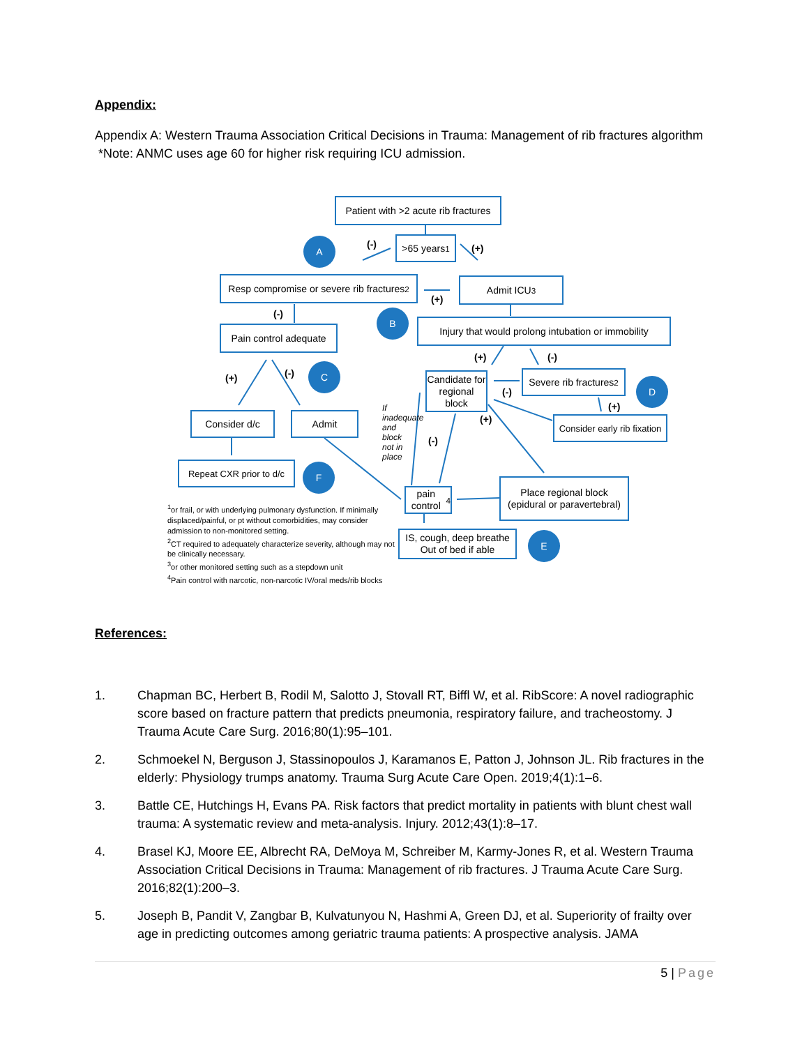Appendix:
Appendix A: Western Trauma Association Critical Decisions in Trauma: Management of rib fractures algorithm *Note: ANMC uses age 60 for higher risk requiring ICU admission.
Patient with >2 acute rib fractures
>65 years<sup>1</sup>
A (-) (+)
Resp compromise or severe rib fractures<sup>2</sup>
(+)
Admit ICU<sup>3</sup>
(-) B
Pain control adequate
Injury that would prolong intubation or immobility
(+) (-)
(+) (-)
C
Candidate for regional block
(-)
Severe rib fractures<sup>2</sup>
D
(+)
Consider d/c Admit
If inadequate and block not in place
(-)
(+)
Consider early rib fixation
Repeat CXR prior to d/c
F
pain control<sup>4</sup>
Place regional block (epidural or paravertebral)
<sup>1</sup> or frail, or with underlying pulmonary dysfunction. If minimally displaced/painful, or pt without comorbidities, may consider admission to non-monitored setting.
<sup>2</sup> CT required to adequately characterize severity, although may not be clinically necessary.
<sup>3</sup> or other monitored setting such as a stepdown unit
<sup>4</sup> Pain control with narcotic, non-narcotic IV/oral meds/rib blocks
IS, cough, deep breathe Out of bed if able
E
References:
1. Chapman BC, Herbert B, Rodil M, Salotto J, Stovall RT, Biffl W, et al. RibScore: A novel radiographic score based on fracture pattern that predicts pneumonia, respiratory failure, and tracheostomy. J Trauma Acute Care Surg. 2016;80(1):95–101.
2. Schmoekel N, Berguson J, Stassinopoulos J, Karamanos E, Patton J, Johnson JL. Rib fractures in the elderly: Physiology trumps anatomy. Trauma Surg Acute Care Open. 2019;4(1):1–6.
3. Battle CE, Hutchings H, Evans PA. Risk factors that predict mortality in patients with blunt chest wall trauma: A systematic review and meta-analysis. Injury. 2012;43(1):8–17.
4. Brasel KJ, Moore EE, Albrecht RA, DeMoya M, Schreiber M, Karmy-Jones R, et al. Western Trauma Association Critical Decisions in Trauma: Management of rib fractures. J Trauma Acute Care Surg. 2016;82(1):200–3.
5. Joseph B, Pandit V, Zangbar B, Kulvatunyou N, Hashmi A, Green DJ, et al. Superiority of frailty over age in predicting outcomes among geriatric trauma patients: A prospective analysis. JAMA
5 | Page